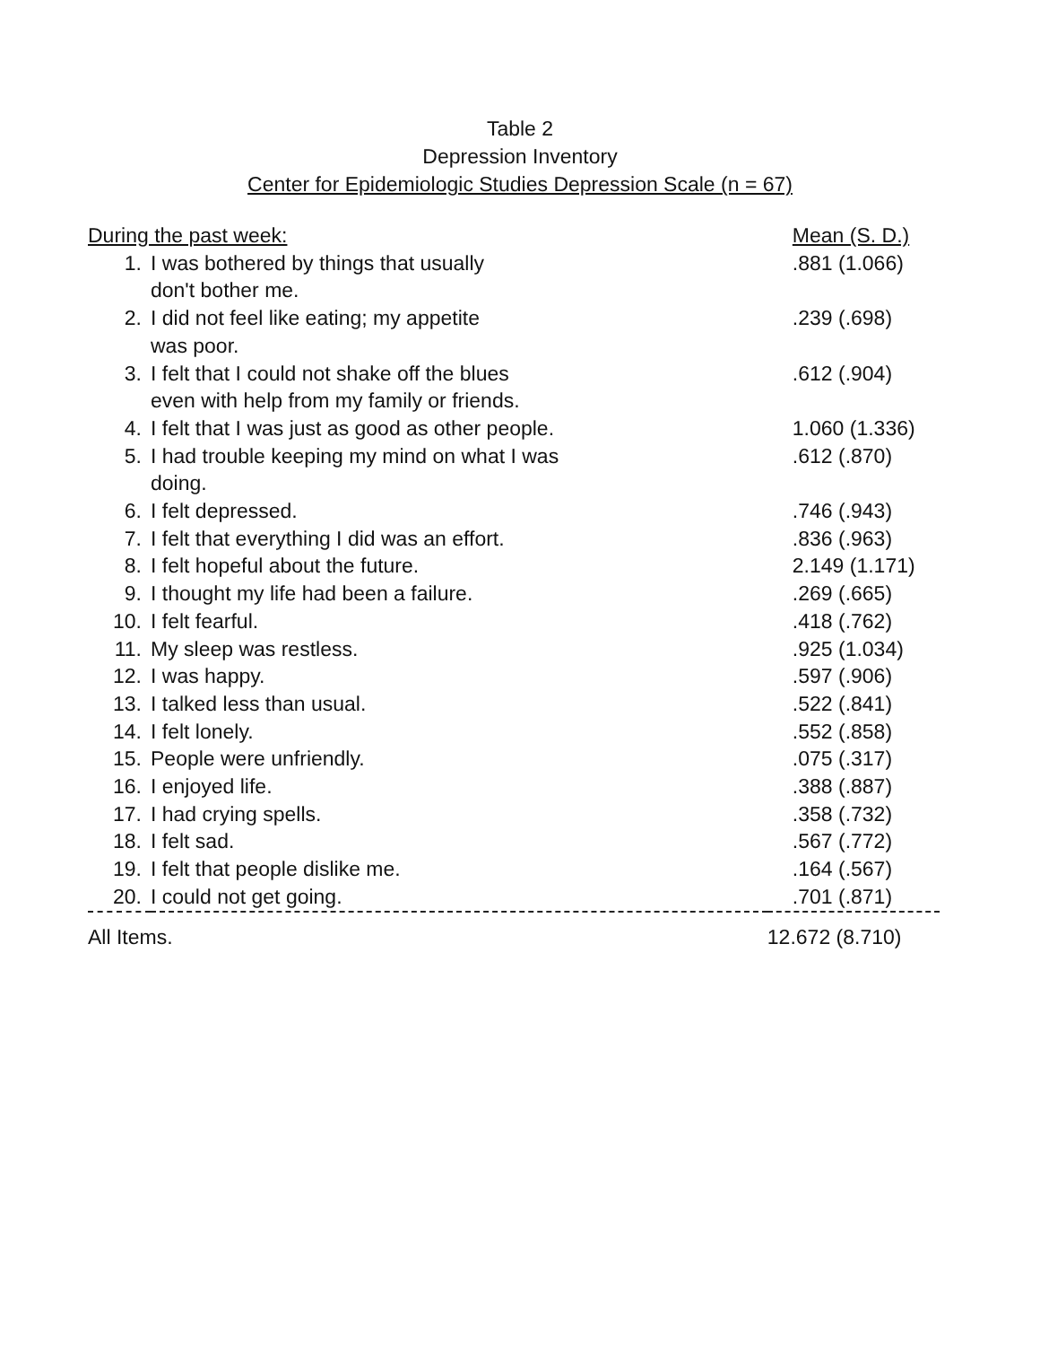Table 2
Depression Inventory
Center for Epidemiologic Studies Depression Scale (n = 67)
| During the past week: | | Mean (S. D.) |
| --- | --- | --- |
| 1. | I was bothered by things that usually don't bother me. | .881 (1.066) |
| 2. | I did not feel like eating; my appetite was poor. | .239 (.698) |
| 3. | I felt that I could not shake off the blues even with help from my family or friends. | .612 (.904) |
| 4. | I felt that I was just as good as other people. | 1.060 (1.336) |
| 5. | I had trouble keeping my mind on what I was doing. | .612 (.870) |
| 6. | I felt depressed. | .746 (.943) |
| 7. | I felt that everything I did was an effort. | .836 (.963) |
| 8. | I felt hopeful about the future. | 2.149 (1.171) |
| 9. | I thought my life had been a failure. | .269 (.665) |
| 10. | I felt fearful. | .418 (.762) |
| 11. | My sleep was restless. | .925 (1.034) |
| 12. | I was happy. | .597 (.906) |
| 13. | I talked less than usual. | .522 (.841) |
| 14. | I felt lonely. | .552 (.858) |
| 15. | People were unfriendly. | .075 (.317) |
| 16. | I enjoyed life. | .388 (.887) |
| 17. | I had crying spells. | .358 (.732) |
| 18. | I felt sad. | .567 (.772) |
| 19. | I felt that people dislike me. | .164 (.567) |
| 20. | I could not get going. | .701 (.871) |
| All Items. | | 12.672 (8.710) |